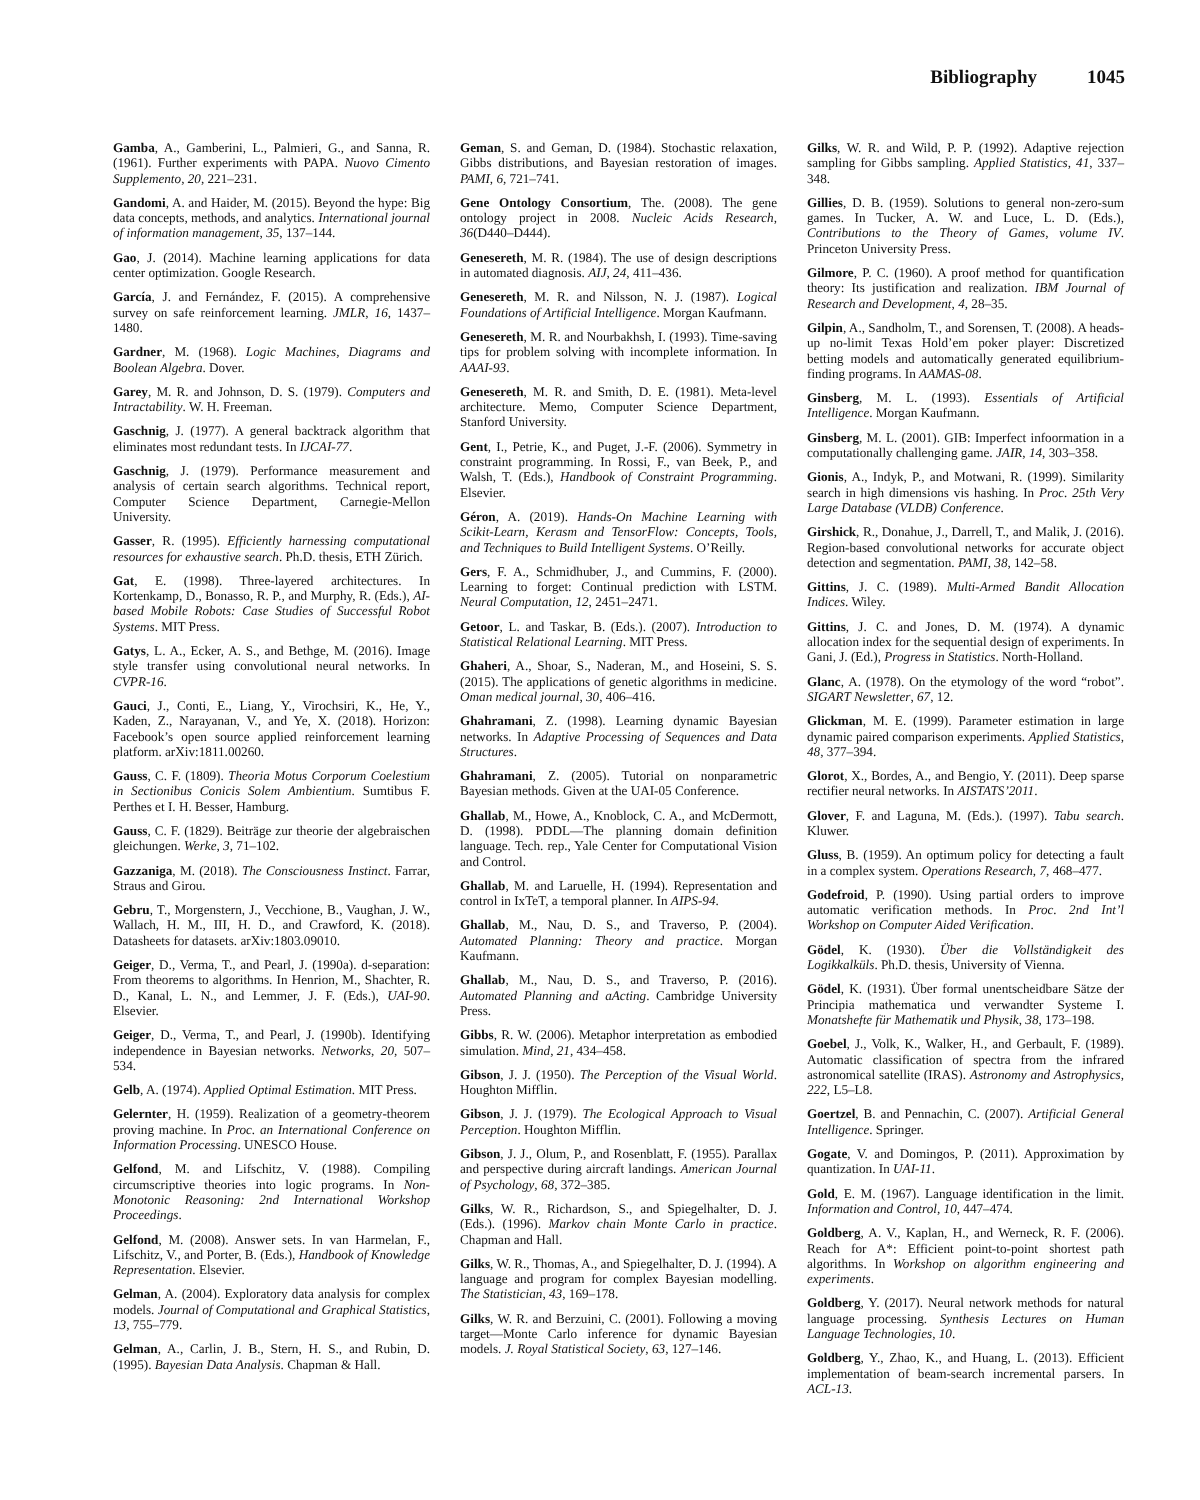Bibliography 1045
Gamba, A., Gamberini, L., Palmieri, G., and Sanna, R. (1961). Further experiments with PAPA. Nuovo Cimento Supplemento, 20, 221–231.
Gandomi, A. and Haider, M. (2015). Beyond the hype: Big data concepts, methods, and analytics. International journal of information management, 35, 137–144.
Gao, J. (2014). Machine learning applications for data center optimization. Google Research.
García, J. and Fernández, F. (2015). A comprehensive survey on safe reinforcement learning. JMLR, 16, 1437–1480.
Gardner, M. (1968). Logic Machines, Diagrams and Boolean Algebra. Dover.
Garey, M. R. and Johnson, D. S. (1979). Computers and Intractability. W. H. Freeman.
Gaschnig, J. (1977). A general backtrack algorithm that eliminates most redundant tests. In IJCAI-77.
Gaschnig, J. (1979). Performance measurement and analysis of certain search algorithms. Technical report, Computer Science Department, Carnegie-Mellon University.
Gasser, R. (1995). Efficiently harnessing computational resources for exhaustive search. Ph.D. thesis, ETH Zürich.
Gat, E. (1998). Three-layered architectures. In Kortenkamp, D., Bonasso, R. P., and Murphy, R. (Eds.), AI-based Mobile Robots: Case Studies of Successful Robot Systems. MIT Press.
Gatys, L. A., Ecker, A. S., and Bethge, M. (2016). Image style transfer using convolutional neural networks. In CVPR-16.
Gauci, J., Conti, E., Liang, Y., Virochsiri, K., He, Y., Kaden, Z., Narayanan, V., and Ye, X. (2018). Horizon: Facebook’s open source applied reinforcement learning platform. arXiv:1811.00260.
Gauss, C. F. (1809). Theoria Motus Corporum Coelestium in Sectionibus Conicis Solem Ambientium. Sumtibus F. Perthes et I. H. Besser, Hamburg.
Gauss, C. F. (1829). Beiträge zur theorie der algebraischen gleichungen. Werke, 3, 71–102.
Gazzaniga, M. (2018). The Consciousness Instinct. Farrar, Straus and Girou.
Gebru, T., Morgenstern, J., Vecchione, B., Vaughan, J. W., Wallach, H. M., III, H. D., and Crawford, K. (2018). Datasheets for datasets. arXiv:1803.09010.
Geiger, D., Verma, T., and Pearl, J. (1990a). d-separation: From theorems to algorithms. In Henrion, M., Shachter, R. D., Kanal, L. N., and Lemmer, J. F. (Eds.), UAI-90. Elsevier.
Geiger, D., Verma, T., and Pearl, J. (1990b). Identifying independence in Bayesian networks. Networks, 20, 507–534.
Gelb, A. (1974). Applied Optimal Estimation. MIT Press.
Gelernter, H. (1959). Realization of a geometry-theorem proving machine. In Proc. an International Conference on Information Processing. UNESCO House.
Gelfond, M. and Lifschitz, V. (1988). Compiling circumscriptive theories into logic programs. In Non-Monotonic Reasoning: 2nd International Workshop Proceedings.
Gelfond, M. (2008). Answer sets. In van Harmelan, F., Lifschitz, V., and Porter, B. (Eds.), Handbook of Knowledge Representation. Elsevier.
Gelman, A. (2004). Exploratory data analysis for complex models. Journal of Computational and Graphical Statistics, 13, 755–779.
Gelman, A., Carlin, J. B., Stern, H. S., and Rubin, D. (1995). Bayesian Data Analysis. Chapman & Hall.
Geman, S. and Geman, D. (1984). Stochastic relaxation, Gibbs distributions, and Bayesian restoration of images. PAMI, 6, 721–741.
Gene Ontology Consortium, The. (2008). The gene ontology project in 2008. Nucleic Acids Research, 36(D440–D444).
Genesereth, M. R. (1984). The use of design descriptions in automated diagnosis. AIJ, 24, 411–436.
Genesereth, M. R. and Nilsson, N. J. (1987). Logical Foundations of Artificial Intelligence. Morgan Kaufmann.
Genesereth, M. R. and Nourbakhsh, I. (1993). Time-saving tips for problem solving with incomplete information. In AAAI-93.
Genesereth, M. R. and Smith, D. E. (1981). Meta-level architecture. Memo, Computer Science Department, Stanford University.
Gent, I., Petrie, K., and Puget, J.-F. (2006). Symmetry in constraint programming. In Rossi, F., van Beek, P., and Walsh, T. (Eds.), Handbook of Constraint Programming. Elsevier.
Géron, A. (2019). Hands-On Machine Learning with Scikit-Learn, Kerasm and TensorFlow: Concepts, Tools, and Techniques to Build Intelligent Systems. O’Reilly.
Gers, F. A., Schmidhuber, J., and Cummins, F. (2000). Learning to forget: Continual prediction with LSTM. Neural Computation, 12, 2451–2471.
Getoor, L. and Taskar, B. (Eds.). (2007). Introduction to Statistical Relational Learning. MIT Press.
Ghaheri, A., Shoar, S., Naderan, M., and Hoseini, S. S. (2015). The applications of genetic algorithms in medicine. Oman medical journal, 30, 406–416.
Ghahramani, Z. (1998). Learning dynamic Bayesian networks. In Adaptive Processing of Sequences and Data Structures.
Ghahramani, Z. (2005). Tutorial on nonparametric Bayesian methods. Given at the UAI-05 Conference.
Ghallab, M., Howe, A., Knoblock, C. A., and McDermott, D. (1998). PDDL—The planning domain definition language. Tech. rep., Yale Center for Computational Vision and Control.
Ghallab, M. and Laruelle, H. (1994). Representation and control in IxTeT, a temporal planner. In AIPS-94.
Ghallab, M., Nau, D. S., and Traverso, P. (2004). Automated Planning: Theory and practice. Morgan Kaufmann.
Ghallab, M., Nau, D. S., and Traverso, P. (2016). Automated Planning and aActing. Cambridge University Press.
Gibbs, R. W. (2006). Metaphor interpretation as embodied simulation. Mind, 21, 434–458.
Gibson, J. J. (1950). The Perception of the Visual World. Houghton Mifflin.
Gibson, J. J. (1979). The Ecological Approach to Visual Perception. Houghton Mifflin.
Gibson, J. J., Olum, P., and Rosenblatt, F. (1955). Parallax and perspective during aircraft landings. American Journal of Psychology, 68, 372–385.
Gilks, W. R., Richardson, S., and Spiegelhalter, D. J. (Eds.). (1996). Markov chain Monte Carlo in practice. Chapman and Hall.
Gilks, W. R., Thomas, A., and Spiegelhalter, D. J. (1994). A language and program for complex Bayesian modelling. The Statistician, 43, 169–178.
Gilks, W. R. and Berzuini, C. (2001). Following a moving target—Monte Carlo inference for dynamic Bayesian models. J. Royal Statistical Society, 63, 127–146.
Gilks, W. R. and Wild, P. P. (1992). Adaptive rejection sampling for Gibbs sampling. Applied Statistics, 41, 337–348.
Gillies, D. B. (1959). Solutions to general non-zero-sum games. In Tucker, A. W. and Luce, L. D. (Eds.), Contributions to the Theory of Games, volume IV. Princeton University Press.
Gilmore, P. C. (1960). A proof method for quantification theory: Its justification and realization. IBM Journal of Research and Development, 4, 28–35.
Gilpin, A., Sandholm, T., and Sorensen, T. (2008). A heads-up no-limit Texas Hold’em poker player: Discretized betting models and automatically generated equilibrium-finding programs. In AAMAS-08.
Ginsberg, M. L. (1993). Essentials of Artificial Intelligence. Morgan Kaufmann.
Ginsberg, M. L. (2001). GIB: Imperfect infoormation in a computationally challenging game. JAIR, 14, 303–358.
Gionis, A., Indyk, P., and Motwani, R. (1999). Similarity search in high dimensions vis hashing. In Proc. 25th Very Large Database (VLDB) Conference.
Girshick, R., Donahue, J., Darrell, T., and Malik, J. (2016). Region-based convolutional networks for accurate object detection and segmentation. PAMI, 38, 142–58.
Gittins, J. C. (1989). Multi-Armed Bandit Allocation Indices. Wiley.
Gittins, J. C. and Jones, D. M. (1974). A dynamic allocation index for the sequential design of experiments. In Gani, J. (Ed.), Progress in Statistics. North-Holland.
Glanc, A. (1978). On the etymology of the word “robot”. SIGART Newsletter, 67, 12.
Glickman, M. E. (1999). Parameter estimation in large dynamic paired comparison experiments. Applied Statistics, 48, 377–394.
Glorot, X., Bordes, A., and Bengio, Y. (2011). Deep sparse rectifier neural networks. In AISTATS’2011.
Glover, F. and Laguna, M. (Eds.). (1997). Tabu search. Kluwer.
Gluss, B. (1959). An optimum policy for detecting a fault in a complex system. Operations Research, 7, 468–477.
Godefroid, P. (1990). Using partial orders to improve automatic verification methods. In Proc. 2nd Int’l Workshop on Computer Aided Verification.
Gödel, K. (1930). Über die Vollständigkeit des Logikkalküls. Ph.D. thesis, University of Vienna.
Gödel, K. (1931). Über formal unentscheidbare Sätze der Principia mathematica und verwandter Systeme I. Monatshefte für Mathematik und Physik, 38, 173–198.
Goebel, J., Volk, K., Walker, H., and Gerbault, F. (1989). Automatic classification of spectra from the infrared astronomical satellite (IRAS). Astronomy and Astrophysics, 222, L5–L8.
Goertzel, B. and Pennachin, C. (2007). Artificial General Intelligence. Springer.
Gogate, V. and Domingos, P. (2011). Approximation by quantization. In UAI-11.
Gold, E. M. (1967). Language identification in the limit. Information and Control, 10, 447–474.
Goldberg, A. V., Kaplan, H., and Werneck, R. F. (2006). Reach for A*: Efficient point-to-point shortest path algorithms. In Workshop on algorithm engineering and experiments.
Goldberg, Y. (2017). Neural network methods for natural language processing. Synthesis Lectures on Human Language Technologies, 10.
Goldberg, Y., Zhao, K., and Huang, L. (2013). Efficient implementation of beam-search incremental parsers. In ACL-13.